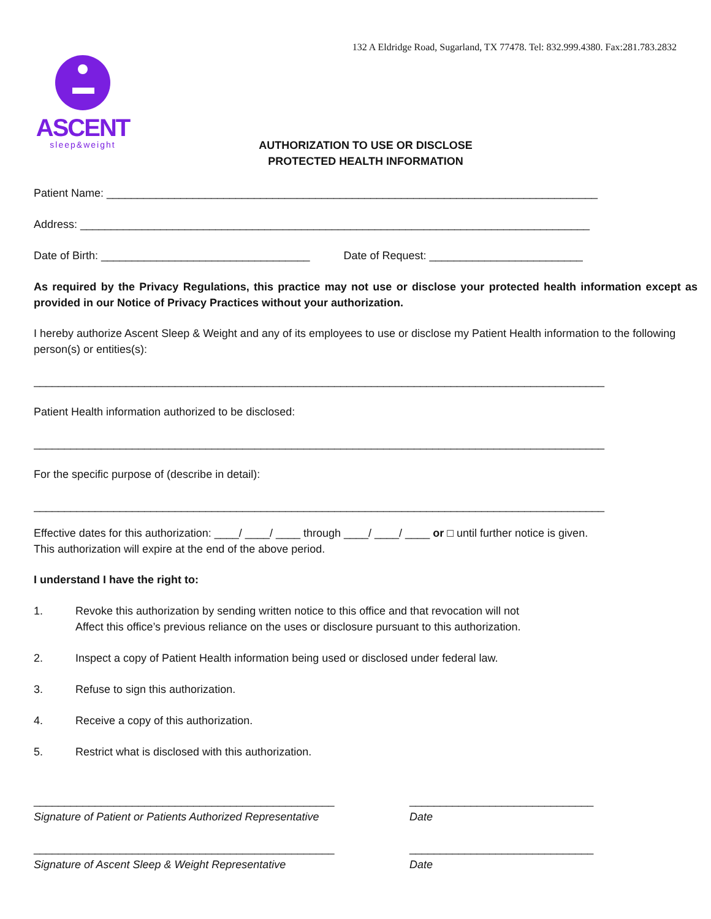132 A Eldridge Road, Sugarland, TX 77478. Tel: 832.999.4380. Fax:281.783.2832
ASCENT
sleep&weight
AUTHORIZATION TO USE OR DISCLOSE
PROTECTED HEALTH INFORMATION
Patient Name: ________________________________________________________________________________
Address: ___________________________________________________________________________________
Date of Birth: __________________________________ Date of Request: _________________________
As required by the Privacy Regulations, this practice may not use or disclose your protected health information except as provided in our Notice of Privacy Practices without your authorization.
I hereby authorize Ascent Sleep & Weight and any of its employees to use or disclose my Patient Health information to the following person(s) or entities(s):
_____________________________________________________________________________________________
Patient Health information authorized to be disclosed:
_____________________________________________________________________________________________
For the specific purpose of (describe in detail):
_____________________________________________________________________________________________
Effective dates for this authorization: ____/ ____/ ____ through ____/ ____/ ____ or □ until further notice is given.
This authorization will expire at the end of the above period.
I understand I have the right to:
1. Revoke this authorization by sending written notice to this office and that revocation will not
Affect this office’s previous reliance on the uses or disclosure pursuant to this authorization.
2. Inspect a copy of Patient Health information being used or disclosed under federal law.
3. Refuse to sign this authorization.
4. Receive a copy of this authorization.
5. Restrict what is disclosed with this authorization.
_________________________________________________ ______________________________
Signature of Patient or Patients Authorized Representative
Date
_________________________________________________ ______________________________
Signature of Ascent Sleep & Weight Representative Date